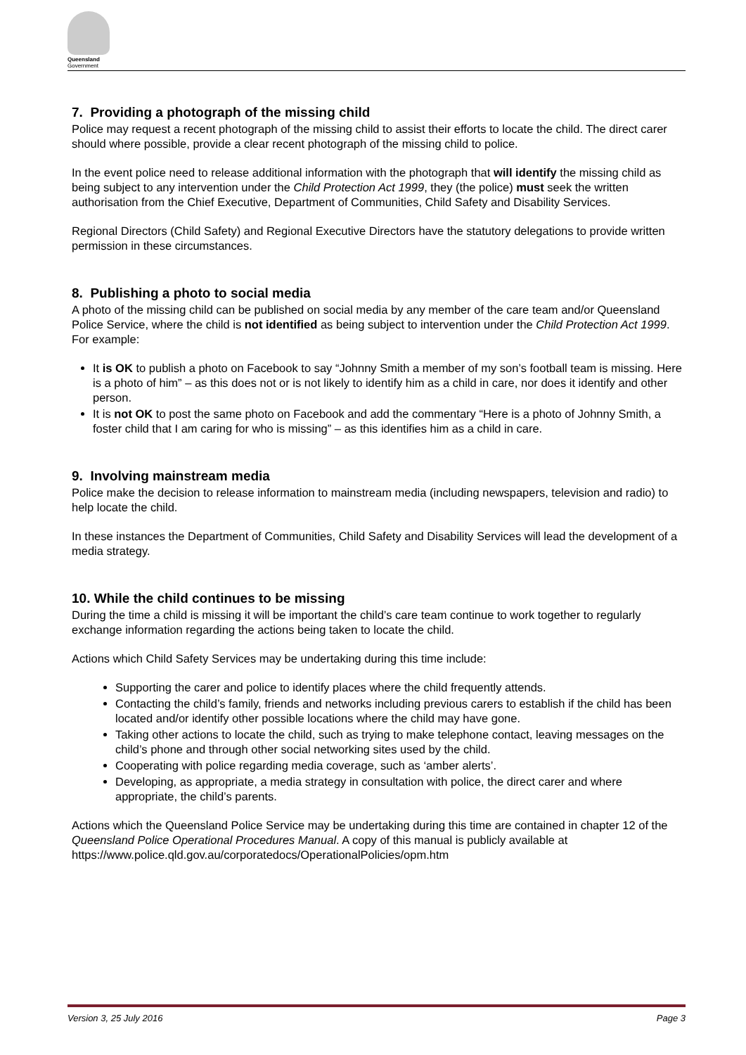Queensland
Government
7. Providing a photograph of the missing child
Police may request a recent photograph of the missing child to assist their efforts to locate the child. The direct carer should where possible, provide a clear recent photograph of the missing child to police.
In the event police need to release additional information with the photograph that will identify the missing child as being subject to any intervention under the Child Protection Act 1999, they (the police) must seek the written authorisation from the Chief Executive, Department of Communities, Child Safety and Disability Services.
Regional Directors (Child Safety) and Regional Executive Directors have the statutory delegations to provide written permission in these circumstances.
8. Publishing a photo to social media
A photo of the missing child can be published on social media by any member of the care team and/or Queensland Police Service, where the child is not identified as being subject to intervention under the Child Protection Act 1999. For example:
It is OK to publish a photo on Facebook to say “Johnny Smith a member of my son’s football team is missing. Here is a photo of him” – as this does not or is not likely to identify him as a child in care, nor does it identify and other person.
It is not OK to post the same photo on Facebook and add the commentary “Here is a photo of Johnny Smith, a foster child that I am caring for who is missing” – as this identifies him as a child in care.
9. Involving mainstream media
Police make the decision to release information to mainstream media (including newspapers, television and radio) to help locate the child.
In these instances the Department of Communities, Child Safety and Disability Services will lead the development of a media strategy.
10. While the child continues to be missing
During the time a child is missing it will be important the child’s care team continue to work together to regularly exchange information regarding the actions being taken to locate the child.
Actions which Child Safety Services may be undertaking during this time include:
Supporting the carer and police to identify places where the child frequently attends.
Contacting the child’s family, friends and networks including previous carers to establish if the child has been located and/or identify other possible locations where the child may have gone.
Taking other actions to locate the child, such as trying to make telephone contact, leaving messages on the child’s phone and through other social networking sites used by the child.
Cooperating with police regarding media coverage, such as ‘amber alerts’.
Developing, as appropriate, a media strategy in consultation with police, the direct carer and where appropriate, the child’s parents.
Actions which the Queensland Police Service may be undertaking during this time are contained in chapter 12 of the Queensland Police Operational Procedures Manual. A copy of this manual is publicly available at https://www.police.qld.gov.au/corporatedocs/OperationalPolicies/opm.htm
Version 3, 25 July 2016 Page 3